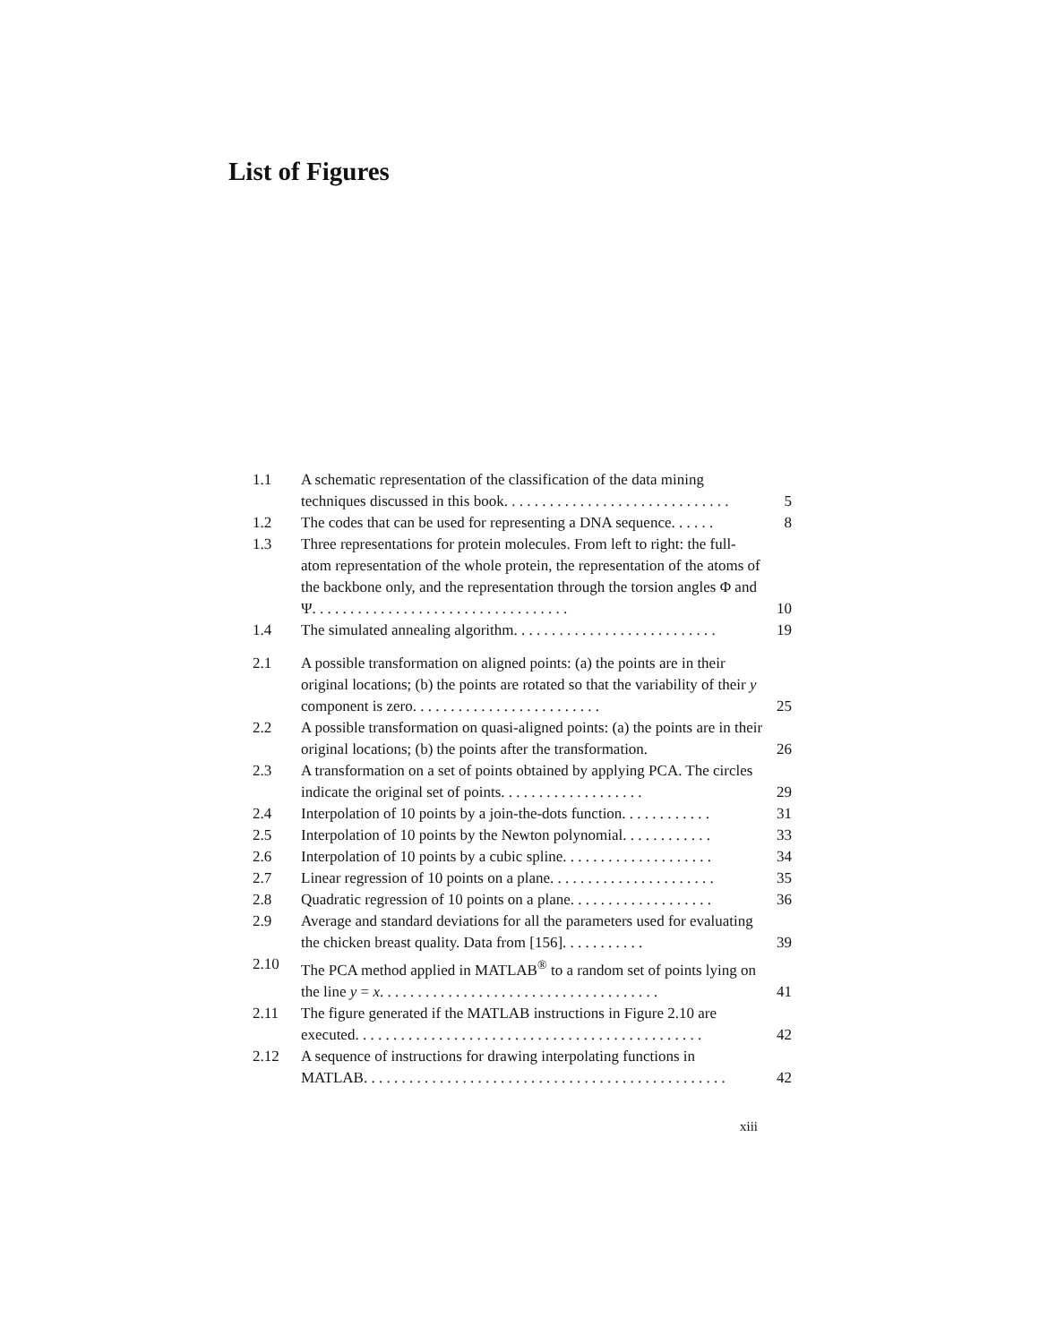List of Figures
| 1.1 | A schematic representation of the classification of the data mining techniques discussed in this book. . . . . . . . . . . . . . . . . . . . . . . . . . . . . . | 5 |
| 1.2 | The codes that can be used for representing a DNA sequence. . . . . . | 8 |
| 1.3 | Three representations for protein molecules. From left to right: the full-atom representation of the whole protein, the representation of the atoms of the backbone only, and the representation through the torsion angles Φ and Ψ. . . . . . . . . . . . . . . . . . . . . . . . . . . . . . . . . . | 10 |
| 1.4 | The simulated annealing algorithm. . . . . . . . . . . . . . . . . . . . . . . . . . . | 19 |
| 2.1 | A possible transformation on aligned points: (a) the points are in their original locations; (b) the points are rotated so that the variability of their y component is zero. . . . . . . . . . . . . . . . . . . . . . . . . | 25 |
| 2.2 | A possible transformation on quasi-aligned points: (a) the points are in their original locations; (b) the points after the transformation. | 26 |
| 2.3 | A transformation on a set of points obtained by applying PCA. The circles indicate the original set of points. . . . . . . . . . . . . . . . . . . | 29 |
| 2.4 | Interpolation of 10 points by a join-the-dots function. . . . . . . . . . . . | 31 |
| 2.5 | Interpolation of 10 points by the Newton polynomial. . . . . . . . . . . . | 33 |
| 2.6 | Interpolation of 10 points by a cubic spline. . . . . . . . . . . . . . . . . . . . | 34 |
| 2.7 | Linear regression of 10 points on a plane. . . . . . . . . . . . . . . . . . . . . . | 35 |
| 2.8 | Quadratic regression of 10 points on a plane. . . . . . . . . . . . . . . . . . . | 36 |
| 2.9 | Average and standard deviations for all the parameters used for evaluating the chicken breast quality. Data from [156]. . . . . . . . . . . | 39 |
| 2.10 | The PCA method applied in MATLAB<sup>®</sup> to a random set of points lying on the line y = x . . . . . . . . . . . . . . . . . . . . . . . . . . . . . . . . . . . . . | 41 |
| 2.11 | The figure generated if the MATLAB instructions in Figure 2.10 are executed. . . . . . . . . . . . . . . . . . . . . . . . . . . . . . . . . . . . . . . . . . . . . . | 42 |
| 2.12 | A sequence of instructions for drawing interpolating functions in MATLAB. . . . . . . . . . . . . . . . . . . . . . . . . . . . . . . . . . . . . . . . . . . . . . . . | 42 |
xiii